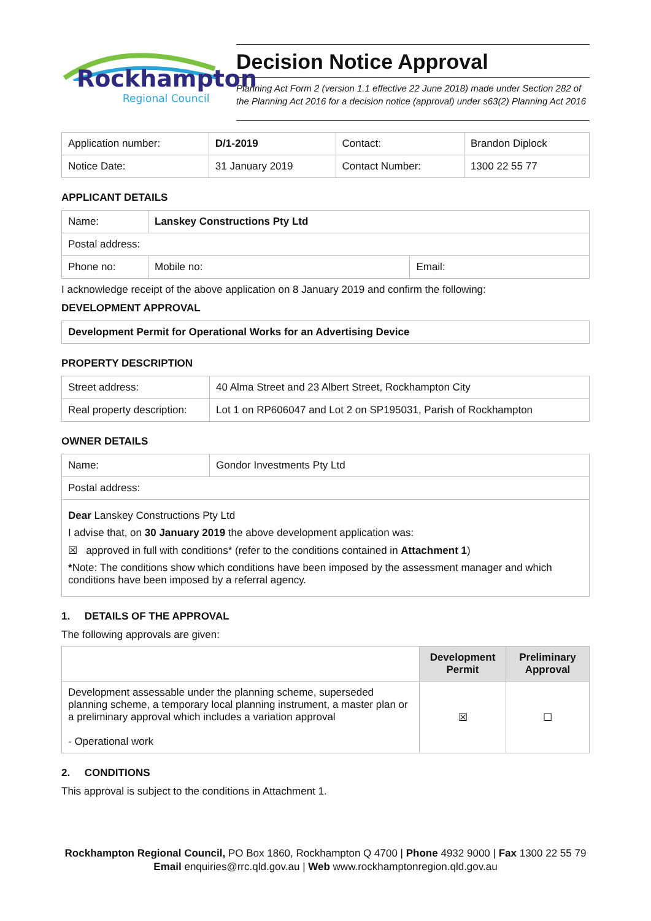Rockhampton
Regional Council
Decision Notice Approval
Planning Act Form 2 (version 1.1 effective 22 June 2018) made under Section 282 of the Planning Act 2016 for a decision notice (approval) under s63(2) Planning Act 2016
| Application number: | D/1-2019 | Contact: | Brandon Diplock |
| Notice Date: | 31 January 2019 | Contact Number: | 1300 22 55 77 |
APPLICANT DETAILS
| Name: | Lanskey Constructions Pty Ltd | |
| Postal address: | | |
| Phone no: | Mobile no: | Email: |
I acknowledge receipt of the above application on 8 January 2019 and confirm the following:
DEVELOPMENT APPROVAL
Development Permit for Operational Works for an Advertising Device
PROPERTY DESCRIPTION
| Street address: | 40 Alma Street and 23 Albert Street, Rockhampton City |
| Real property description: | Lot 1 on RP606047 and Lot 2 on SP195031, Parish of Rockhampton |
OWNER DETAILS
| Name: | Gondor Investments Pty Ltd |
| Postal address: | |
| Dear Lanskey Constructions Pty Ltd I advise that, on 30 January 2019 the above development application was: ☒ approved in full with conditions* (refer to the conditions contained in Attachment 1 ) * Note: The conditions show which conditions have been imposed by the assessment manager and which conditions have been imposed by a referral agency. | |
1. DETAILS OF THE APPROVAL
The following approvals are given:
| | Development Permit | Preliminary Approval |
| --- | --- | --- |
| Development assessable under the planning scheme, superseded planning scheme, a temporary local planning instrument, a master plan or a preliminary approval which includes a variation approval - Operational work | ☒ | ☐ |
2. CONDITIONS
This approval is subject to the conditions in Attachment 1.
Rockhampton Regional Council, PO Box 1860, Rockhampton Q 4700 | Phone 4932 9000 | Fax 1300 22 55 79
Email enquiries@rrc.qld.gov.au | Web www.rockhamptonregion.qld.gov.au